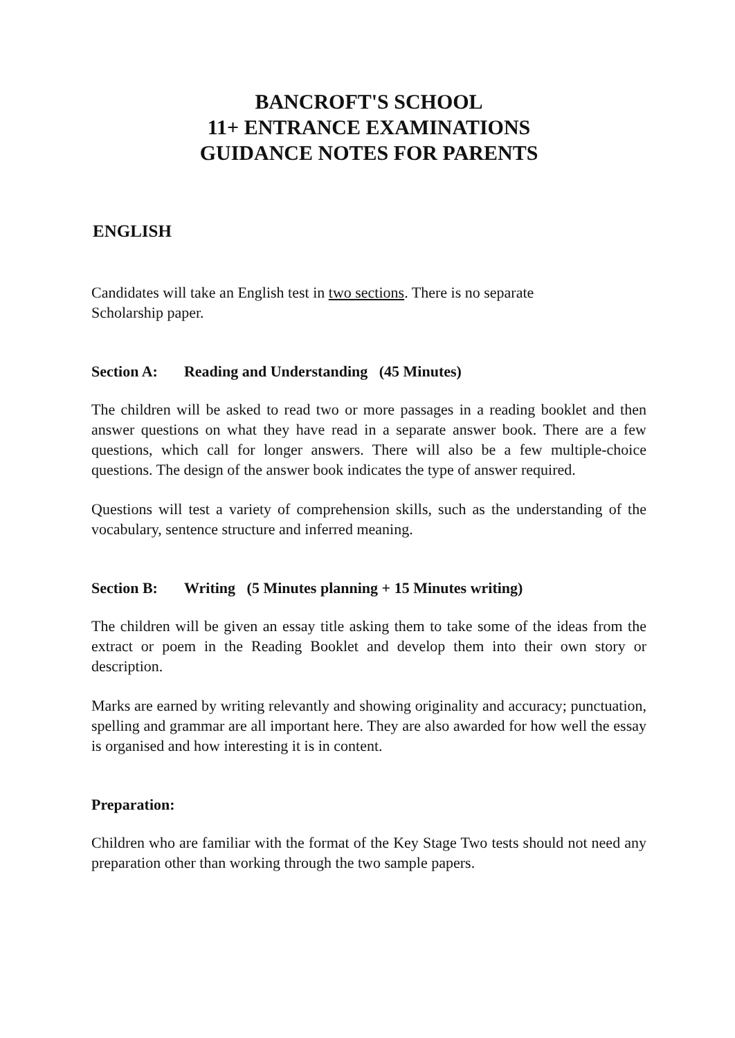BANCROFT'S SCHOOL
11+ ENTRANCE EXAMINATIONS
GUIDANCE NOTES FOR PARENTS
ENGLISH
Candidates will take an English test in two sections. There is no separate
Scholarship paper.
Section A: Reading and Understanding (45 Minutes)
The children will be asked to read two or more passages in a reading booklet and then answer questions on what they have read in a separate answer book. There are a few questions, which call for longer answers. There will also be a few multiple-choice questions. The design of the answer book indicates the type of answer required.
Questions will test a variety of comprehension skills, such as the understanding of the vocabulary, sentence structure and inferred meaning.
Section B: Writing (5 Minutes planning + 15 Minutes writing)
The children will be given an essay title asking them to take some of the ideas from the extract or poem in the Reading Booklet and develop them into their own story or description.
Marks are earned by writing relevantly and showing originality and accuracy; punctuation, spelling and grammar are all important here. They are also awarded for how well the essay is organised and how interesting it is in content.
Preparation:
Children who are familiar with the format of the Key Stage Two tests should not need any preparation other than working through the two sample papers.